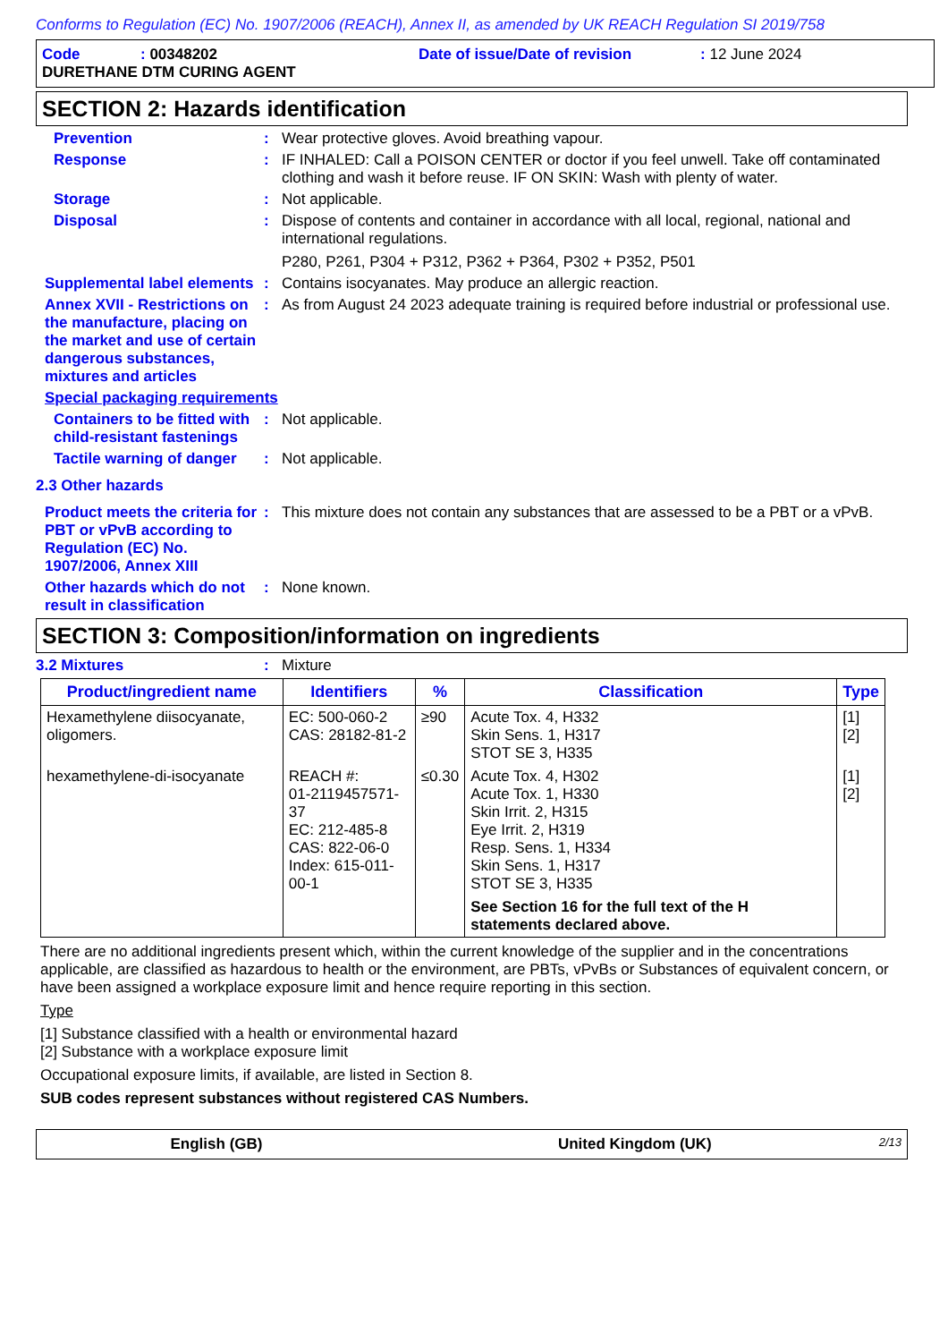Conforms to Regulation (EC) No. 1907/2006 (REACH), Annex II, as amended by UK REACH Regulation SI 2019/758
Code: 00348202 Date of issue/Date of revision: 12 June 2024
DURETHANE DTM CURING AGENT
SECTION 2: Hazards identification
Prevention : Wear protective gloves. Avoid breathing vapour.
Response : IF INHALED: Call a POISON CENTER or doctor if you feel unwell. Take off contaminated clothing and wash it before reuse. IF ON SKIN: Wash with plenty of water.
Storage : Not applicable.
Disposal : Dispose of contents and container in accordance with all local, regional, national and international regulations.
P280, P261, P304 + P312, P362 + P364, P302 + P352, P501
Supplemental label elements
: Contains isocyanates. May produce an allergic reaction.
Annex XVII - Restrictions on the manufacture, placing on the market and use of certain dangerous substances, mixtures and articles
: As from August 24 2023 adequate training is required before industrial or professional use.
Special packaging requirements
Containers to be fitted with child-resistant fastenings
: Not applicable.
Tactile warning of danger
: Not applicable.
2.3 Other hazards
Product meets the criteria for PBT or vPvB according to Regulation (EC) No. 1907/2006, Annex XIII
: This mixture does not contain any substances that are assessed to be a PBT or a vPvB.
Other hazards which do not result in classification
: None known.
SECTION 3: Composition/information on ingredients
3.2 Mixtures : Mixture
| Product/ingredient name | Identifiers | % | Classification | Type |
| --- | --- | --- | --- | --- |
| Hexamethylene diisocyanate, oligomers. | EC: 500-060-2 CAS: 28182-81-2 | ≥90 | Acute Tox. 4, H332 Skin Sens. 1, H317 STOT SE 3, H335 | [1] [2] |
| hexamethylene-di-isocyanate | REACH #: 01-2119457571-37 EC: 212-485-8 CAS: 822-06-0 Index: 615-011-00-1 | ≤0.30 | Acute Tox. 4, H302 Acute Tox. 1, H330 Skin Irrit. 2, H315 Eye Irrit. 2, H319 Resp. Sens. 1, H334 Skin Sens. 1, H317 STOT SE 3, H335 See Section 16 for the full text of the H statements declared above. | [1] [2] |
There are no additional ingredients present which, within the current knowledge of the supplier and in the concentrations applicable, are classified as hazardous to health or the environment, are PBTs, vPvBs or Substances of equivalent concern, or have been assigned a workplace exposure limit and hence require reporting in this section.
Type
[1] Substance classified with a health or environmental hazard
[2] Substance with a workplace exposure limit
Occupational exposure limits, if available, are listed in Section 8.
SUB codes represent substances without registered CAS Numbers.
English (GB) United Kingdom (UK) 2/13